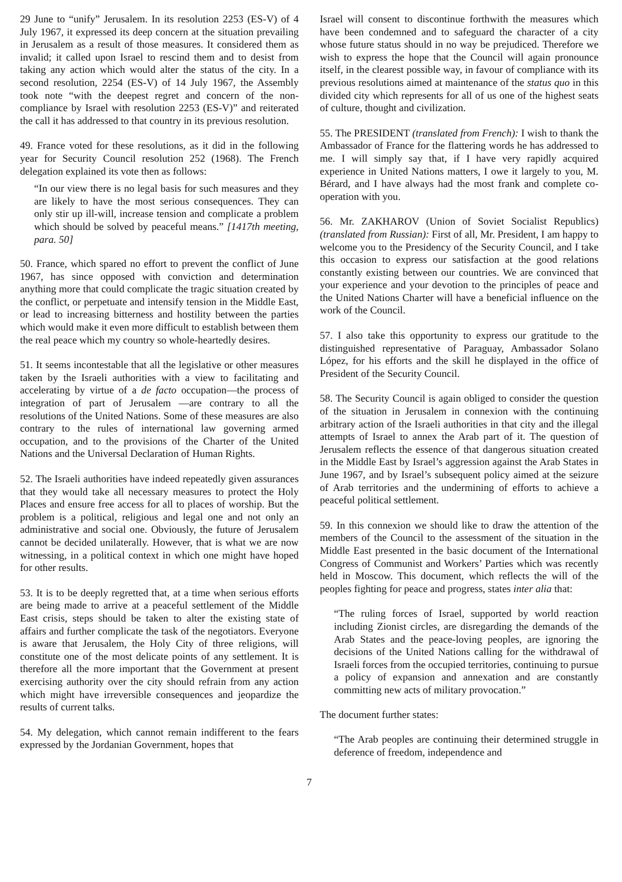29 June to “unify” Jerusalem. In its resolution 2253 (ES-V) of 4 July 1967, it expressed its deep concern at the situation prevailing in Jerusalem as a result of those measures. It considered them as invalid; it called upon Israel to rescind them and to desist from taking any action which would alter the status of the city. In a second resolution, 2254 (ES-V) of 14 July 1967, the Assembly took note “with the deepest regret and concern of the non-compliance by Israel with resolution 2253 (ES-V)” and reiterated the call it has addressed to that country in its previous resolution.
49. France voted for these resolutions, as it did in the following year for Security Council resolution 252 (1968). The French delegation explained its vote then as follows:
“In our view there is no legal basis for such measures and they are likely to have the most serious consequences. They can only stir up ill-will, increase tension and complicate a problem which should be solved by peaceful means.” [1417th meeting, para. 50]
50. France, which spared no effort to prevent the conflict of June 1967, has since opposed with conviction and determination anything more that could complicate the tragic situation created by the conflict, or perpetuate and intensify tension in the Middle East, or lead to increasing bitterness and hostility between the parties which would make it even more difficult to establish between them the real peace which my country so whole-heartedly desires.
51. It seems incontestable that all the legislative or other measures taken by the Israeli authorities with a view to facilitating and accelerating by virtue of a de facto occupation—the process of integration of part of Jerusalem —are contrary to all the resolutions of the United Nations. Some of these measures are also contrary to the rules of international law governing armed occupation, and to the provisions of the Charter of the United Nations and the Universal Declaration of Human Rights.
52. The Israeli authorities have indeed repeatedly given assurances that they would take all necessary measures to protect the Holy Places and ensure free access for all to places of worship. But the problem is a political, religious and legal one and not only an administrative and social one. Obviously, the future of Jerusalem cannot be decided unilaterally. However, that is what we are now witnessing, in a political context in which one might have hoped for other results.
53. It is to be deeply regretted that, at a time when serious efforts are being made to arrive at a peaceful settlement of the Middle East crisis, steps should be taken to alter the existing state of affairs and further complicate the task of the negotiators. Everyone is aware that Jerusalem, the Holy City of three religions, will constitute one of the most delicate points of any settlement. It is therefore all the more important that the Government at present exercising authority over the city should refrain from any action which might have irreversible consequences and jeopardize the results of current talks.
54. My delegation, which cannot remain indifferent to the fears expressed by the Jordanian Government, hopes that
Israel will consent to discontinue forthwith the measures which have been condemned and to safeguard the character of a city whose future status should in no way be prejudiced. Therefore we wish to express the hope that the Council will again pronounce itself, in the clearest possible way, in favour of compliance with its previous resolutions aimed at maintenance of the status quo in this divided city which represents for all of us one of the highest seats of culture, thought and civilization.
55. The PRESIDENT (translated from French): I wish to thank the Ambassador of France for the flattering words he has addressed to me. I will simply say that, if I have very rapidly acquired experience in United Nations matters, I owe it largely to you, M. Bérard, and I have always had the most frank and complete co-operation with you.
56. Mr. ZAKHAROV (Union of Soviet Socialist Republics) (translated from Russian): First of all, Mr. President, I am happy to welcome you to the Presidency of the Security Council, and I take this occasion to express our satisfaction at the good relations constantly existing between our countries. We are convinced that your experience and your devotion to the principles of peace and the United Nations Charter will have a beneficial influence on the work of the Council.
57. I also take this opportunity to express our gratitude to the distinguished representative of Paraguay, Ambassador Solano López, for his efforts and the skill he displayed in the office of President of the Security Council.
58. The Security Council is again obliged to consider the question of the situation in Jerusalem in connexion with the continuing arbitrary action of the Israeli authorities in that city and the illegal attempts of Israel to annex the Arab part of it. The question of Jerusalem reflects the essence of that dangerous situation created in the Middle East by Israel’s aggression against the Arab States in June 1967, and by Israel’s subsequent policy aimed at the seizure of Arab territories and the undermining of efforts to achieve a peaceful political settlement.
59. In this connexion we should like to draw the attention of the members of the Council to the assessment of the situation in the Middle East presented in the basic document of the International Congress of Communist and Workers’ Parties which was recently held in Moscow. This document, which reflects the will of the peoples fighting for peace and progress, states inter alia that:
“The ruling forces of Israel, supported by world reaction including Zionist circles, are disregarding the demands of the Arab States and the peace-loving peoples, are ignoring the decisions of the United Nations calling for the withdrawal of Israeli forces from the occupied territories, continuing to pursue a policy of expansion and annexation and are constantly committing new acts of military provocation.”
The document further states:
“The Arab peoples are continuing their determined struggle in deference of freedom, independence and
7